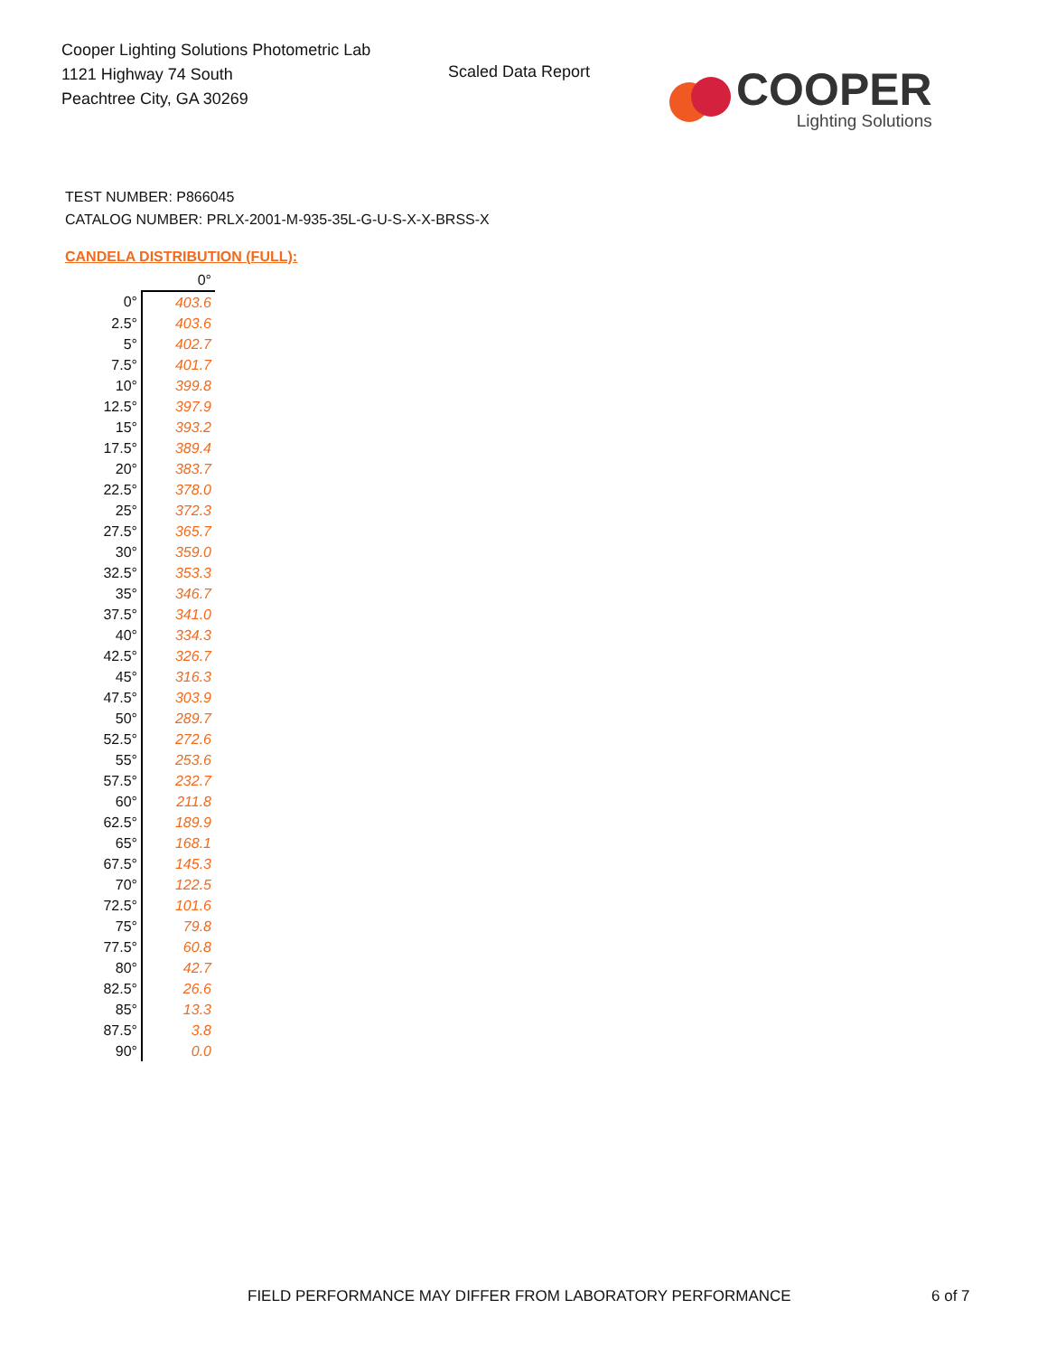Cooper Lighting Solutions Photometric Lab
1121 Highway 74 South
Peachtree City, GA 30269
Scaled Data Report
COOPER
Lighting Solutions
TEST NUMBER: P866045
CATALOG NUMBER: PRLX-2001-M-935-35L-G-U-S-X-X-BRSS-X
CANDELA DISTRIBUTION (FULL):
| | 0° |
| --- | --- |
| 0° | 403.6 |
| 2.5° | 403.6 |
| 5° | 402.7 |
| 7.5° | 401.7 |
| 10° | 399.8 |
| 12.5° | 397.9 |
| 15° | 393.2 |
| 17.5° | 389.4 |
| 20° | 383.7 |
| 22.5° | 378.0 |
| 25° | 372.3 |
| 27.5° | 365.7 |
| 30° | 359.0 |
| 32.5° | 353.3 |
| 35° | 346.7 |
| 37.5° | 341.0 |
| 40° | 334.3 |
| 42.5° | 326.7 |
| 45° | 316.3 |
| 47.5° | 303.9 |
| 50° | 289.7 |
| 52.5° | 272.6 |
| 55° | 253.6 |
| 57.5° | 232.7 |
| 60° | 211.8 |
| 62.5° | 189.9 |
| 65° | 168.1 |
| 67.5° | 145.3 |
| 70° | 122.5 |
| 72.5° | 101.6 |
| 75° | 79.8 |
| 77.5° | 60.8 |
| 80° | 42.7 |
| 82.5° | 26.6 |
| 85° | 13.3 |
| 87.5° | 3.8 |
| 90° | 0.0 |
FIELD PERFORMANCE MAY DIFFER FROM LABORATORY PERFORMANCE
6 of 7